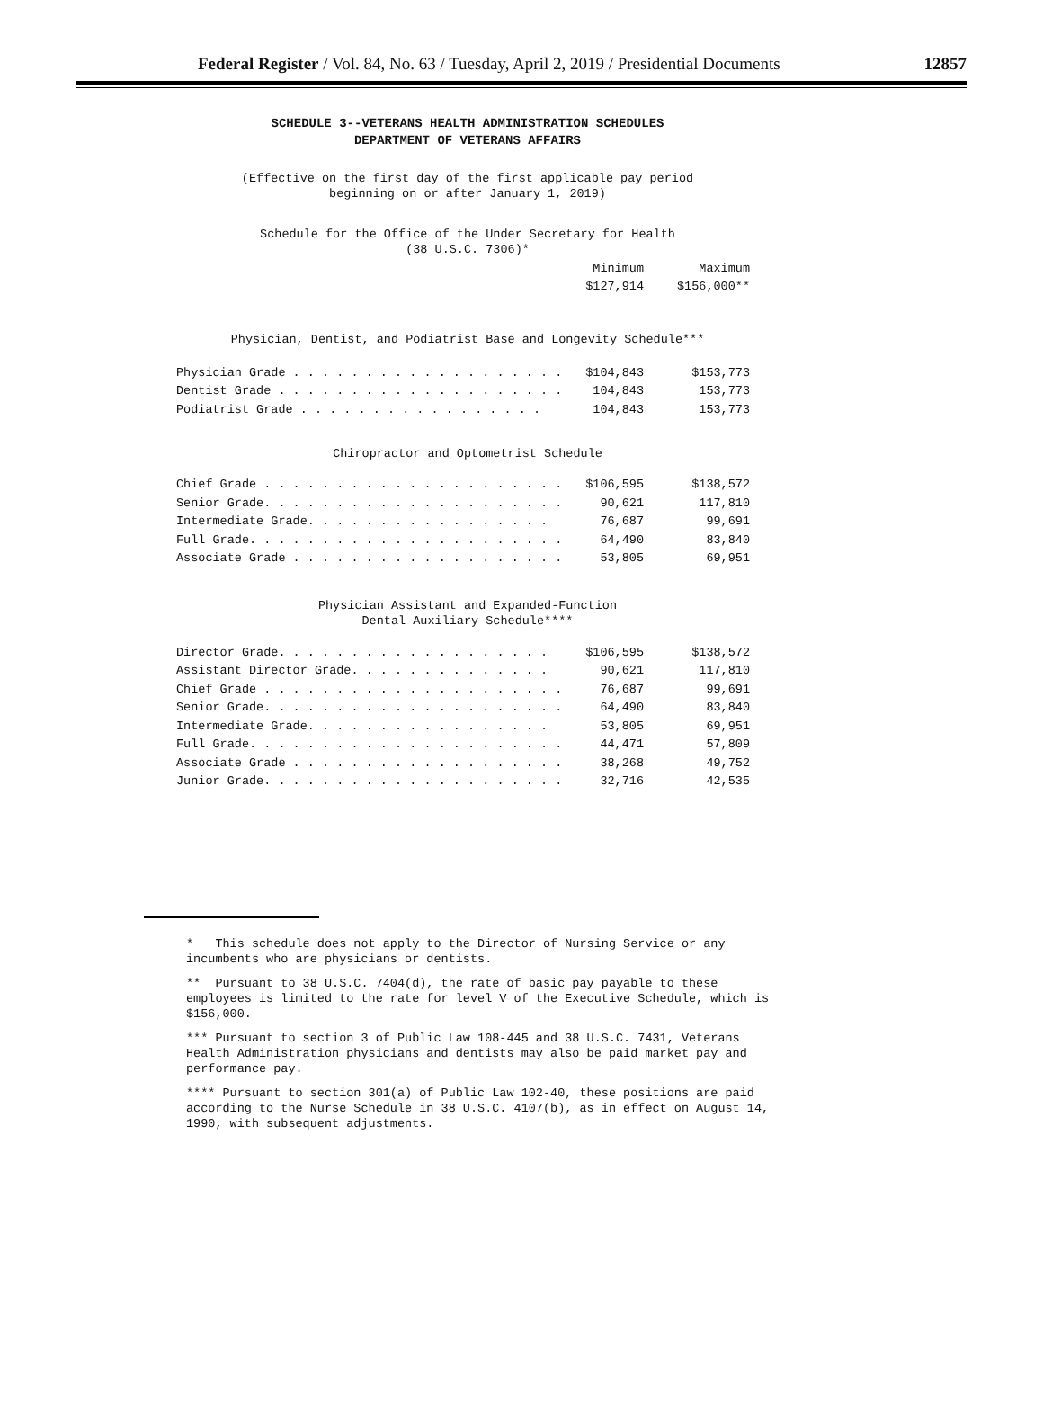Federal Register / Vol. 84, No. 63 / Tuesday, April 2, 2019 / Presidential Documents 12857
SCHEDULE 3--VETERANS HEALTH ADMINISTRATION SCHEDULES
DEPARTMENT OF VETERANS AFFAIRS
(Effective on the first day of the first applicable pay period
beginning on or after January 1, 2019)
Schedule for the Office of the Under Secretary for Health
(38 U.S.C. 7306)*
| | Minimum | Maximum |
| | $127,914 | $156,000** |
Physician, Dentist, and Podiatrist Base and Longevity Schedule***
| Physician Grade . . . . . . . . . . . . . . . . . . . | $104,843 | $153,773 |
| Dentist Grade . . . . . . . . . . . . . . . . . . . . | 104,843 | 153,773 |
| Podiatrist Grade . . . . . . . . . . . . . . . . . | 104,843 | 153,773 |
Chiropractor and Optometrist Schedule
| Chief Grade . . . . . . . . . . . . . . . . . . . . . | $106,595 | $138,572 |
| Senior Grade. . . . . . . . . . . . . . . . . . . . . | 90,621 | 117,810 |
| Intermediate Grade. . . . . . . . . . . . . . . . . | 76,687 | 99,691 |
| Full Grade. . . . . . . . . . . . . . . . . . . . . . | 64,490 | 83,840 |
| Associate Grade . . . . . . . . . . . . . . . . . . . | 53,805 | 69,951 |
Physician Assistant and Expanded-Function
Dental Auxiliary Schedule****
| Director Grade. . . . . . . . . . . . . . . . . . . | $106,595 | $138,572 |
| Assistant Director Grade. . . . . . . . . . . . . . | 90,621 | 117,810 |
| Chief Grade . . . . . . . . . . . . . . . . . . . . . | 76,687 | 99,691 |
| Senior Grade. . . . . . . . . . . . . . . . . . . . . | 64,490 | 83,840 |
| Intermediate Grade. . . . . . . . . . . . . . . . . | 53,805 | 69,951 |
| Full Grade. . . . . . . . . . . . . . . . . . . . . . | 44,471 | 57,809 |
| Associate Grade . . . . . . . . . . . . . . . . . . . | 38,268 | 49,752 |
| Junior Grade. . . . . . . . . . . . . . . . . . . . . | 32,716 | 42,535 |
* This schedule does not apply to the Director of Nursing Service or any incumbents who are physicians or dentists.
** Pursuant to 38 U.S.C. 7404(d), the rate of basic pay payable to these employees is limited to the rate for level V of the Executive Schedule, which is $156,000.
*** Pursuant to section 3 of Public Law 108-445 and 38 U.S.C. 7431, Veterans Health Administration physicians and dentists may also be paid market pay and performance pay.
**** Pursuant to section 301(a) of Public Law 102-40, these positions are paid according to the Nurse Schedule in 38 U.S.C. 4107(b), as in effect on August 14, 1990, with subsequent adjustments.